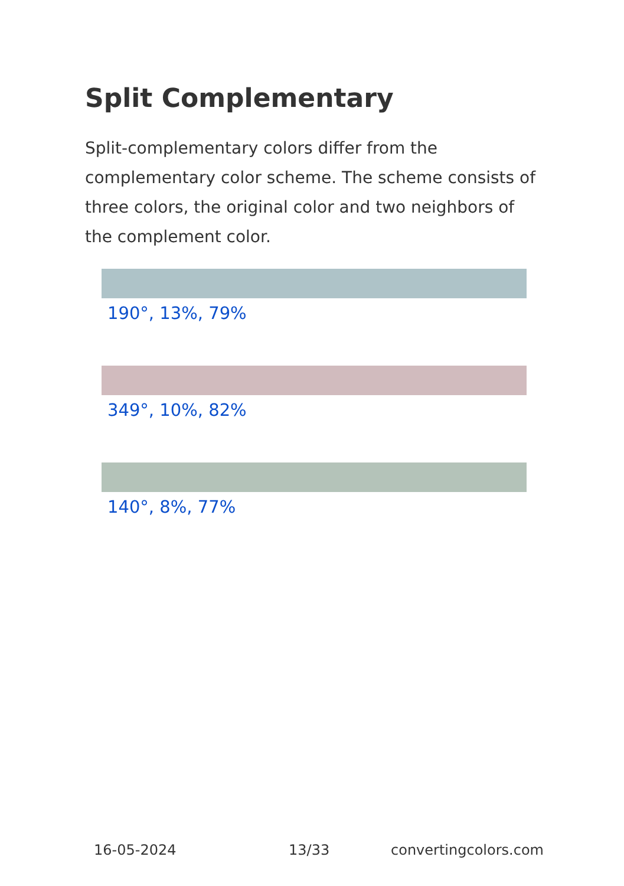Split Complementary
Split-complementary colors differ from the complementary color scheme. The scheme consists of three colors, the original color and two neighbors of the complement color.
190°, 13%, 79%
349°, 10%, 82%
140°, 8%, 77%
16-05-2024 13/33 convertingcolors.com